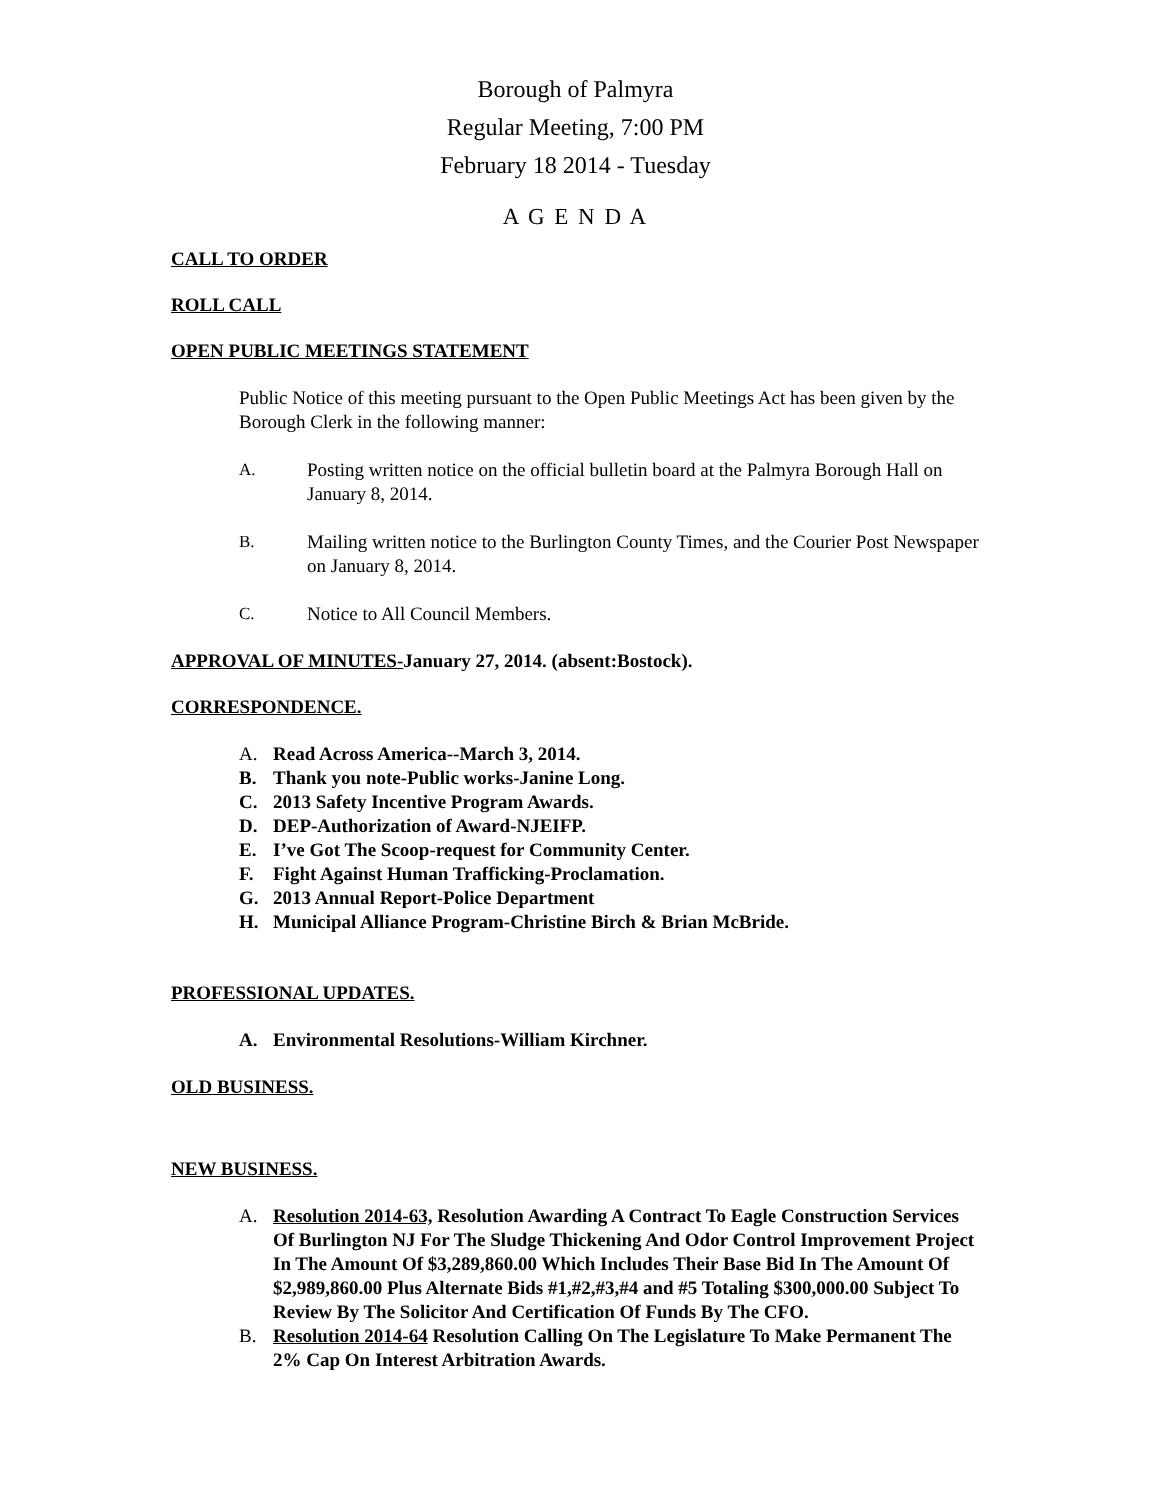Borough of Palmyra
Regular Meeting, 7:00 PM
February 18 2014 - Tuesday
A G E N D A
CALL TO ORDER
ROLL CALL
OPEN PUBLIC MEETINGS STATEMENT
Public Notice of this meeting pursuant to the Open Public Meetings Act has been given by the Borough Clerk in the following manner:
A. Posting written notice on the official bulletin board at the Palmyra Borough Hall on January 8, 2014.
B. Mailing written notice to the Burlington County Times, and the Courier Post Newspaper on January 8, 2014.
C. Notice to All Council Members.
APPROVAL OF MINUTES-January 27, 2014. (absent:Bostock).
CORRESPONDENCE.
A. Read Across America--March 3, 2014.
B. Thank you note-Public works-Janine Long.
C. 2013 Safety Incentive Program Awards.
D. DEP-Authorization of Award-NJEIFP.
E. I’ve Got The Scoop-request for Community Center.
F. Fight Against Human Trafficking-Proclamation.
G. 2013 Annual Report-Police Department
H. Municipal Alliance Program-Christine Birch & Brian McBride.
PROFESSIONAL UPDATES.
A. Environmental Resolutions-William Kirchner.
OLD BUSINESS.
NEW BUSINESS.
A. Resolution 2014-63, Resolution Awarding A Contract To Eagle Construction Services Of Burlington NJ For The Sludge Thickening And Odor Control Improvement Project In The Amount Of $3,289,860.00 Which Includes Their Base Bid In The Amount Of $2,989,860.00 Plus Alternate Bids #1,#2,#3,#4 and #5 Totaling $300,000.00 Subject To Review By The Solicitor And Certification Of Funds By The CFO.
B. Resolution 2014-64 Resolution Calling On The Legislature To Make Permanent The 2% Cap On Interest Arbitration Awards.